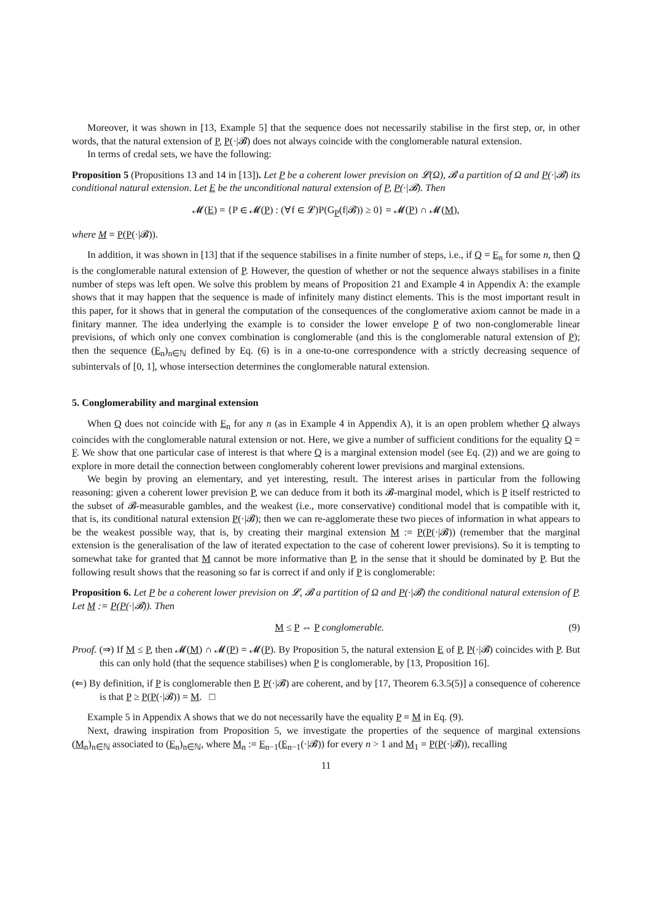Moreover, it was shown in [13, Example 5] that the sequence does not necessarily stabilise in the first step, or, in other words, that the natural extension of P, P(·|𝓑) does not always coincide with the conglomerable natural extension.
In terms of credal sets, we have the following:
Proposition 5 (Propositions 13 and 14 in [13]). Let P be a coherent lower prevision on 𝓛(Ω), 𝓑 a partition of Ω and P(·|𝓑) its conditional natural extension. Let E be the unconditional natural extension of P, P(·|𝓑). Then
𝓜(E) = {P ∈ 𝓜(P) : (∀f ∈ 𝓛)P(G<sub>P</sub>(f|𝓑)) ≥ 0} = 𝓜(P) ∩ 𝓜(M),
where M = P(P(·|𝓑)).
In addition, it was shown in [13] that if the sequence stabilises in a finite number of steps, i.e., if Q = E<sub>n</sub> for some n, then Q is the conglomerable natural extension of P. However, the question of whether or not the sequence always stabilises in a finite number of steps was left open. We solve this problem by means of Proposition 21 and Example 4 in Appendix A: the example shows that it may happen that the sequence is made of infinitely many distinct elements. This is the most important result in this paper, for it shows that in general the computation of the consequences of the conglomerative axiom cannot be made in a finitary manner. The idea underlying the example is to consider the lower envelope P of two non-conglomerable linear previsions, of which only one convex combination is conglomerable (and this is the conglomerable natural extension of P); then the sequence (E<sub>n</sub>)<sub>n∈ℕ</sub> defined by Eq. (6) is in a one-to-one correspondence with a strictly decreasing sequence of subintervals of [0, 1], whose intersection determines the conglomerable natural extension.
5. Conglomerability and marginal extension
When Q does not coincide with E<sub>n</sub> for any n (as in Example 4 in Appendix A), it is an open problem whether Q always coincides with the conglomerable natural extension or not. Here, we give a number of sufficient conditions for the equality Q = F. We show that one particular case of interest is that where Q is a marginal extension model (see Eq. (2)) and we are going to explore in more detail the connection between conglomerably coherent lower previsions and marginal extensions.
We begin by proving an elementary, and yet interesting, result. The interest arises in particular from the following reasoning: given a coherent lower prevision P, we can deduce from it both its 𝓑-marginal model, which is P itself restricted to the subset of 𝓑-measurable gambles, and the weakest (i.e., more conservative) conditional model that is compatible with it, that is, its conditional natural extension P(·|𝓑); then we can re-agglomerate these two pieces of information in what appears to be the weakest possible way, that is, by creating their marginal extension M := P(P(·|𝓑)) (remember that the marginal extension is the generalisation of the law of iterated expectation to the case of coherent lower previsions). So it is tempting to somewhat take for granted that M cannot be more informative than P, in the sense that it should be dominated by P. But the following result shows that the reasoning so far is correct if and only if P is conglomerable:
Proposition 6. Let P be a coherent lower prevision on 𝓛, 𝓑 a partition of Ω and P(·|𝓑) the conditional natural extension of P. Let M := P(P(·|𝓑)). Then
M ≤ P ⇔ P conglomerable. (9)
Proof. (⇒) If M ≤ P, then 𝓜(M) ∩ 𝓜(P) = 𝓜(P). By Proposition 5, the natural extension E of P, P(·|𝓑) coincides with P. But this can only hold (that the sequence stabilises) when P is conglomerable, by [13, Proposition 16].
(⇐) By definition, if P is conglomerable then P, P(·|𝓑) are coherent, and by [17, Theorem 6.3.5(5)] a consequence of coherence is that P ≥ P(P(·|𝓑)) = M. □
Example 5 in Appendix A shows that we do not necessarily have the equality P = M in Eq. (9).
Next, drawing inspiration from Proposition 5, we investigate the properties of the sequence of marginal extensions (M<sub>n</sub>)<sub>n∈ℕ</sub> associated to (E<sub>n</sub>)<sub>n∈ℕ</sub>, where M<sub>n</sub> := E<sub>n−1</sub>(E<sub>n−1</sub>(·|𝓑)) for every n > 1 and M<sub>1</sub> = P(P(·|𝓑)), recalling
11